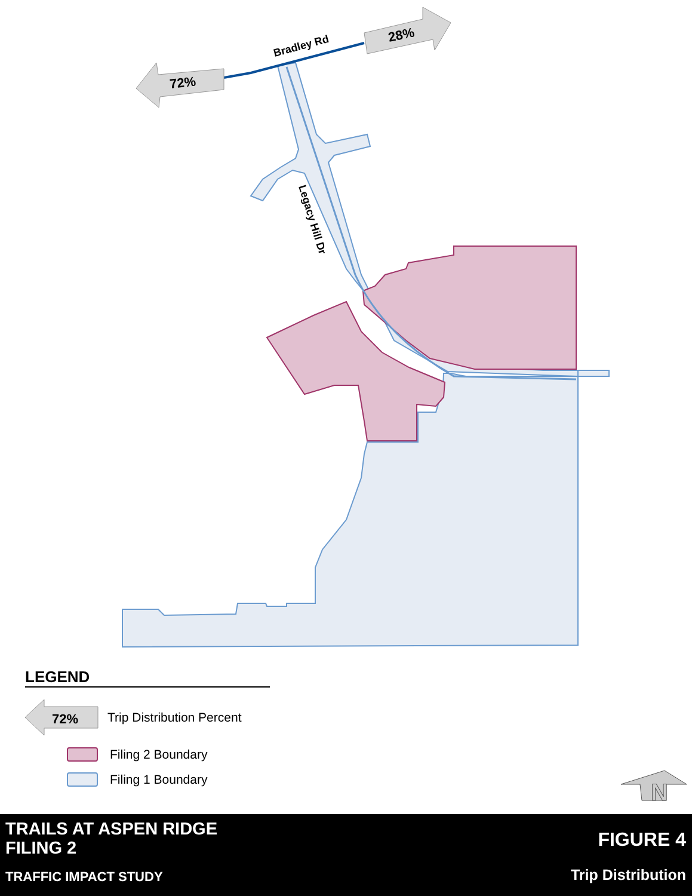72%
28%
Bradley Rd
Legacy Hill Dr
N
LEGEND
72%
Trip Distribution Percent
Filing 2 Boundary
Filing 1 Boundary
TRAILS AT ASPEN RIDGE
FILING 2
TRAFFIC IMPACT STUDY
FIGURE 4
Trip Distribution